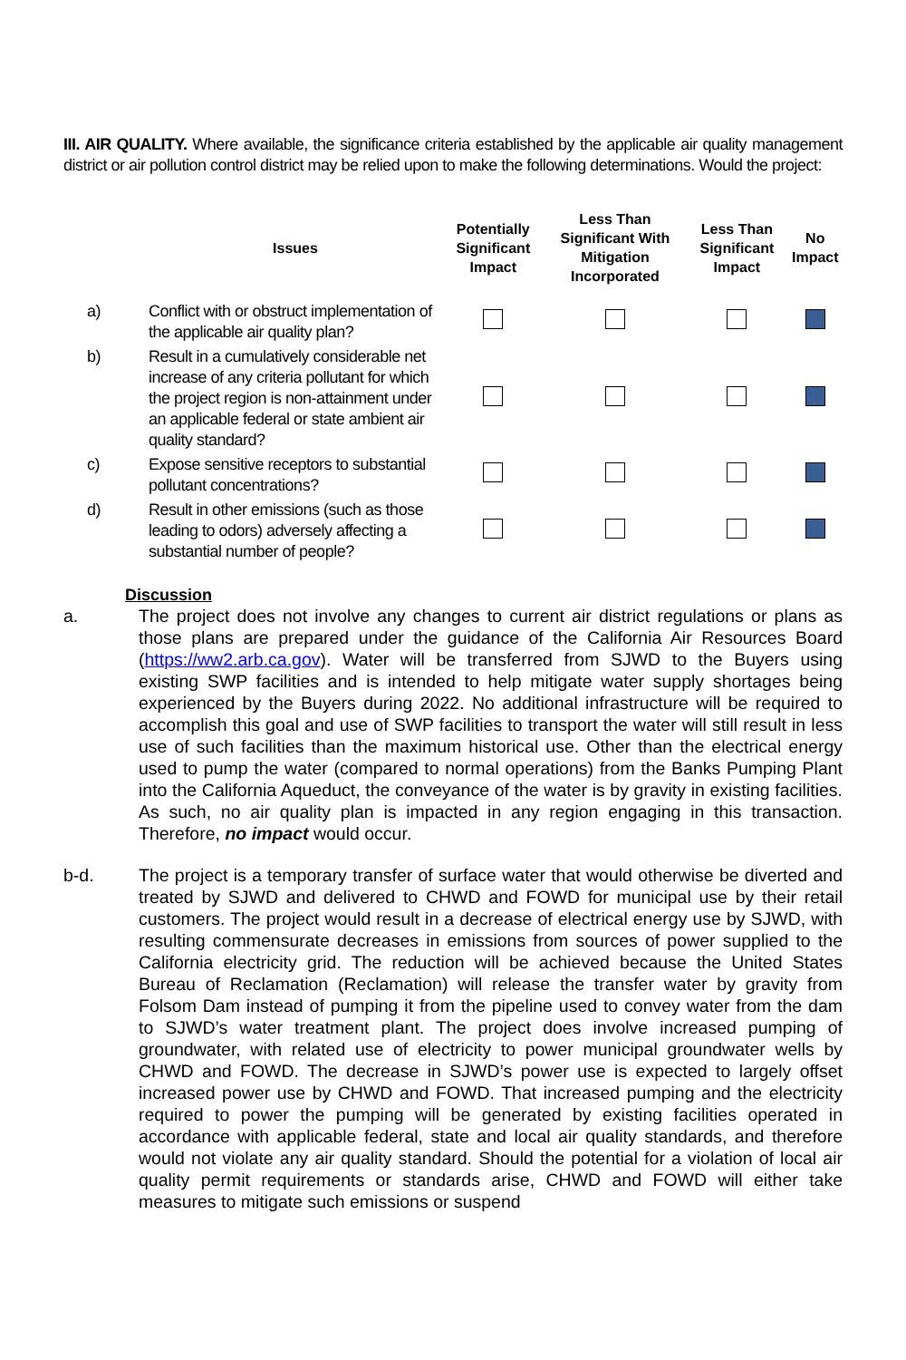III. AIR QUALITY. Where available, the significance criteria established by the applicable air quality management district or air pollution control district may be relied upon to make the following determinations. Would the project:
| | Issues | Potentially Significant Impact | Less Than Significant With Mitigation Incorporated | Less Than Significant Impact | No Impact |
| --- | --- | --- | --- | --- | --- |
| a) | Conflict with or obstruct implementation of the applicable air quality plan? | | | | |
| b) | Result in a cumulatively considerable net increase of any criteria pollutant for which the project region is non-attainment under an applicable federal or state ambient air quality standard? | | | | |
| c) | Expose sensitive receptors to substantial pollutant concentrations? | | | | |
| d) | Result in other emissions (such as those leading to odors) adversely affecting a substantial number of people? | | | | |
Discussion
a. The project does not involve any changes to current air district regulations or plans as those plans are prepared under the guidance of the California Air Resources Board (https://ww2.arb.ca.gov). Water will be transferred from SJWD to the Buyers using existing SWP facilities and is intended to help mitigate water supply shortages being experienced by the Buyers during 2022. No additional infrastructure will be required to accomplish this goal and use of SWP facilities to transport the water will still result in less use of such facilities than the maximum historical use. Other than the electrical energy used to pump the water (compared to normal operations) from the Banks Pumping Plant into the California Aqueduct, the conveyance of the water is by gravity in existing facilities. As such, no air quality plan is impacted in any region engaging in this transaction. Therefore, no impact would occur.
b-d. The project is a temporary transfer of surface water that would otherwise be diverted and treated by SJWD and delivered to CHWD and FOWD for municipal use by their retail customers. The project would result in a decrease of electrical energy use by SJWD, with resulting commensurate decreases in emissions from sources of power supplied to the California electricity grid. The reduction will be achieved because the United States Bureau of Reclamation (Reclamation) will release the transfer water by gravity from Folsom Dam instead of pumping it from the pipeline used to convey water from the dam to SJWD’s water treatment plant. The project does involve increased pumping of groundwater, with related use of electricity to power municipal groundwater wells by CHWD and FOWD. The decrease in SJWD’s power use is expected to largely offset increased power use by CHWD and FOWD. That increased pumping and the electricity required to power the pumping will be generated by existing facilities operated in accordance with applicable federal, state and local air quality standards, and therefore would not violate any air quality standard. Should the potential for a violation of local air quality permit requirements or standards arise, CHWD and FOWD will either take measures to mitigate such emissions or suspend